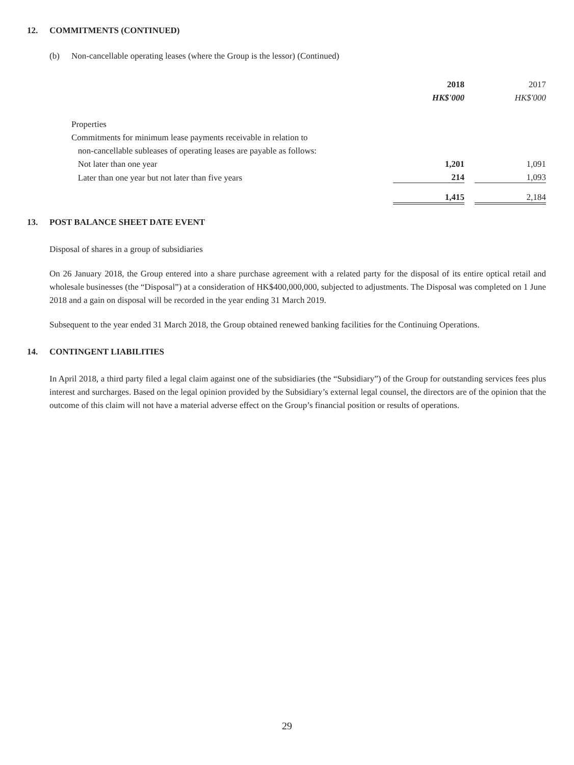12. COMMITMENTS (CONTINUED)
(b) Non-cancellable operating leases (where the Group is the lessor) (Continued)
| | 2018 | | 2017 |
| | HK$'000 | | HK$'000 |
| Properties | | | |
| Commitments for minimum lease payments receivable in relation to | | | |
| non-cancellable subleases of operating leases are payable as follows: | | | |
| Not later than one year | 1,201 | | 1,091 |
| Later than one year but not later than five years | 214 | | 1,093 |
| | 1,415 | | 2,184 |
13. POST BALANCE SHEET DATE EVENT
Disposal of shares in a group of subsidiaries
On 26 January 2018, the Group entered into a share purchase agreement with a related party for the disposal of its entire optical retail and wholesale businesses (the “Disposal”) at a consideration of HK$400,000,000, subjected to adjustments. The Disposal was completed on 1 June 2018 and a gain on disposal will be recorded in the year ending 31 March 2019.
Subsequent to the year ended 31 March 2018, the Group obtained renewed banking facilities for the Continuing Operations.
14. CONTINGENT LIABILITIES
In April 2018, a third party filed a legal claim against one of the subsidiaries (the “Subsidiary”) of the Group for outstanding services fees plus interest and surcharges. Based on the legal opinion provided by the Subsidiary’s external legal counsel, the directors are of the opinion that the outcome of this claim will not have a material adverse effect on the Group’s financial position or results of operations.
29